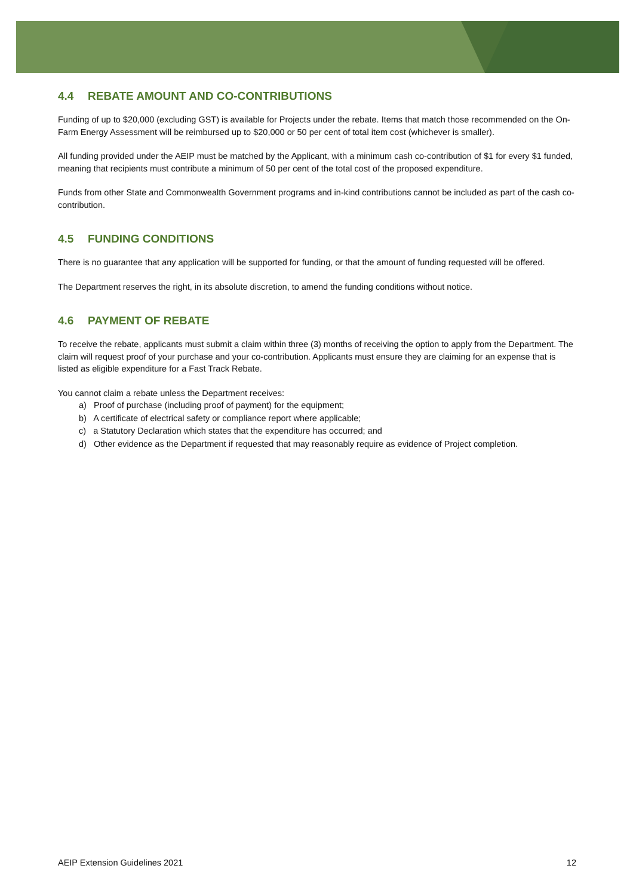4.4 REBATE AMOUNT AND CO-CONTRIBUTIONS
Funding of up to $20,000 (excluding GST) is available for Projects under the rebate. Items that match those recommended on the On-Farm Energy Assessment will be reimbursed up to $20,000 or 50 per cent of total item cost (whichever is smaller).
All funding provided under the AEIP must be matched by the Applicant, with a minimum cash co-contribution of $1 for every $1 funded, meaning that recipients must contribute a minimum of 50 per cent of the total cost of the proposed expenditure.
Funds from other State and Commonwealth Government programs and in-kind contributions cannot be included as part of the cash co-contribution.
4.5 FUNDING CONDITIONS
There is no guarantee that any application will be supported for funding, or that the amount of funding requested will be offered.
The Department reserves the right, in its absolute discretion, to amend the funding conditions without notice.
4.6 PAYMENT OF REBATE
To receive the rebate, applicants must submit a claim within three (3) months of receiving the option to apply from the Department. The claim will request proof of your purchase and your co-contribution. Applicants must ensure they are claiming for an expense that is listed as eligible expenditure for a Fast Track Rebate.
You cannot claim a rebate unless the Department receives:
a) Proof of purchase (including proof of payment) for the equipment;
b) A certificate of electrical safety or compliance report where applicable;
c) a Statutory Declaration which states that the expenditure has occurred; and
d) Other evidence as the Department if requested that may reasonably require as evidence of Project completion.
AEIP Extension Guidelines 2021 12